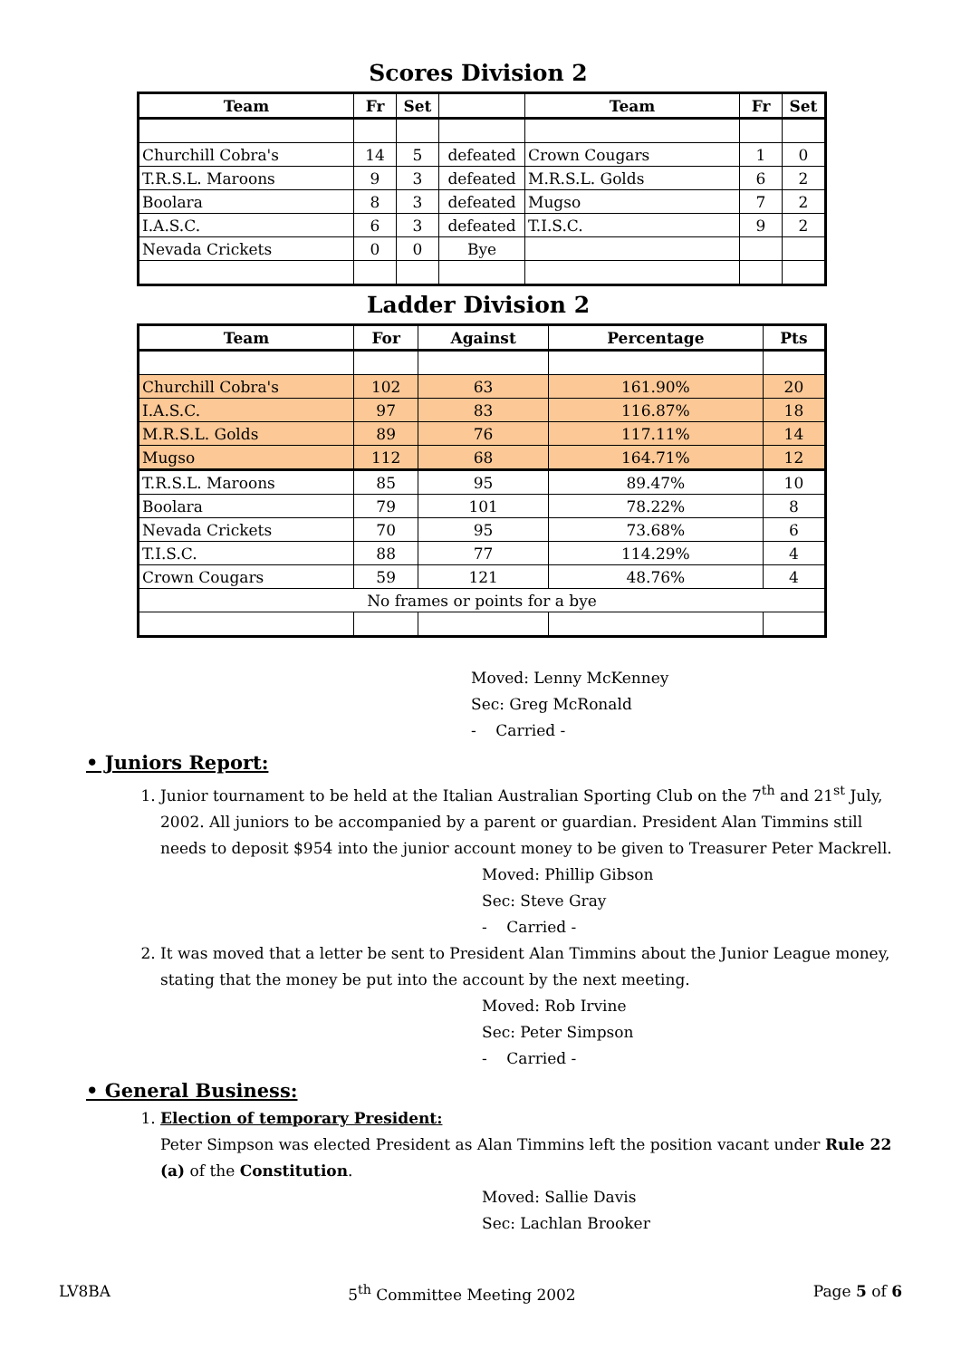Scores Division 2
| Team | Fr | Set | | Team | Fr | Set |
| --- | --- | --- | --- | --- | --- | --- |
| Churchill Cobra's | 14 | 5 | defeated | Crown Cougars | 1 | 0 |
| T.R.S.L. Maroons | 9 | 3 | defeated | M.R.S.L. Golds | 6 | 2 |
| Boolara | 8 | 3 | defeated | Mugso | 7 | 2 |
| I.A.S.C. | 6 | 3 | defeated | T.I.S.C. | 9 | 2 |
| Nevada Crickets | 0 | 0 | Bye | | | |
Ladder Division 2
| Team | For | Against | Percentage | Pts |
| --- | --- | --- | --- | --- |
| Churchill Cobra's | 102 | 63 | 161.90% | 20 |
| I.A.S.C. | 97 | 83 | 116.87% | 18 |
| M.R.S.L. Golds | 89 | 76 | 117.11% | 14 |
| Mugso | 112 | 68 | 164.71% | 12 |
| T.R.S.L. Maroons | 85 | 95 | 89.47% | 10 |
| Boolara | 79 | 101 | 78.22% | 8 |
| Nevada Crickets | 70 | 95 | 73.68% | 6 |
| T.I.S.C. | 88 | 77 | 114.29% | 4 |
| Crown Cougars | 59 | 121 | 48.76% | 4 |
| No frames or points for a bye | | | | |
Moved: Lenny McKenney
Sec: Greg McRonald
- Carried -
• Juniors Report:
1. Junior tournament to be held at the Italian Australian Sporting Club on the 7<sup>th</sup> and 21<sup>st</sup> July, 2002. All juniors to be accompanied by a parent or guardian. President Alan Timmins still needs to deposit $954 into the junior account money to be given to Treasurer Peter Mackrell.
Moved: Phillip Gibson
Sec: Steve Gray
- Carried -
2. It was moved that a letter be sent to President Alan Timmins about the Junior League money, stating that the money be put into the account by the next meeting.
Moved: Rob Irvine
Sec: Peter Simpson
- Carried -
• General Business:
1. Election of temporary President:
Peter Simpson was elected President as Alan Timmins left the position vacant under Rule 22 (a) of the Constitution.
Moved: Sallie Davis
Sec: Lachlan Brooker
LV8BA 5<sup>th</sup> Committee Meeting 2002 Page 5 of 6